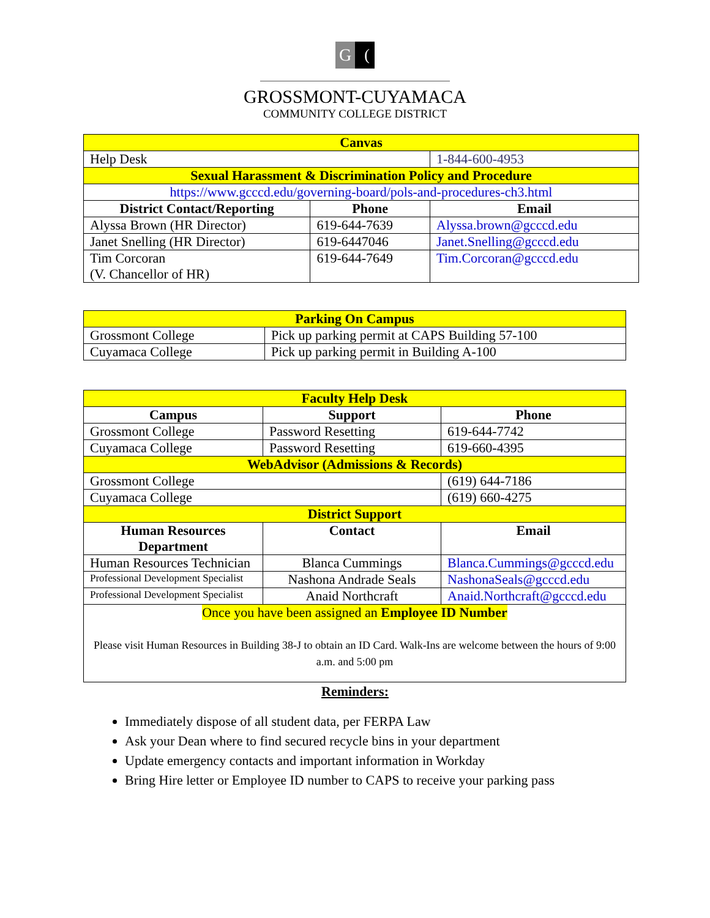G (
GROSSMONT-CUYAMACA
COMMUNITY COLLEGE DISTRICT
| Canvas | | |
| Help Desk | | 1-844-600-4953 |
| Sexual Harassment & Discrimination Policy and Procedure | | |
| https://www.gcccd.edu/governing-board/pols-and-procedures-ch3.html | | |
| District Contact/Reporting | Phone | Email |
| Alyssa Brown (HR Director) | 619-644-7639 | Alyssa.brown@gcccd.edu |
| Janet Snelling (HR Director) | 619-6447046 | Janet.Snelling@gcccd.edu |
| Tim Corcoran (V. Chancellor of HR) | 619-644-7649 | Tim.Corcoran@gcccd.edu |
| Parking On Campus | |
| Grossmont College | Pick up parking permit at CAPS Building 57-100 |
| Cuyamaca College | Pick up parking permit in Building A-100 |
| Faculty Help Desk | | |
| Campus | Support | Phone |
| Grossmont College | Password Resetting | 619-644-7742 |
| Cuyamaca College | Password Resetting | 619-660-4395 |
| WebAdvisor (Admissions & Records) | | |
| Grossmont College | | (619) 644-7186 |
| Cuyamaca College | | (619) 660-4275 |
| District Support | | |
| Human Resources Department | Contact | Email |
| Human Resources Technician | Blanca Cummings | Blanca.Cummings@gcccd.edu |
| Professional Development Specialist | Nashona Andrade Seals | NashonaSeals@gcccd.edu |
| Professional Development Specialist | Anaid Northcraft | Anaid.Northcraft@gcccd.edu |
| Once you have been assigned an Employee ID Number Please visit Human Resources in Building 38-J to obtain an ID Card. Walk-Ins are welcome between the hours of 9:00 a.m. and 5:00 pm | | |
Reminders:
Immediately dispose of all student data, per FERPA Law
Ask your Dean where to find secured recycle bins in your department
Update emergency contacts and important information in Workday
Bring Hire letter or Employee ID number to CAPS to receive your parking pass